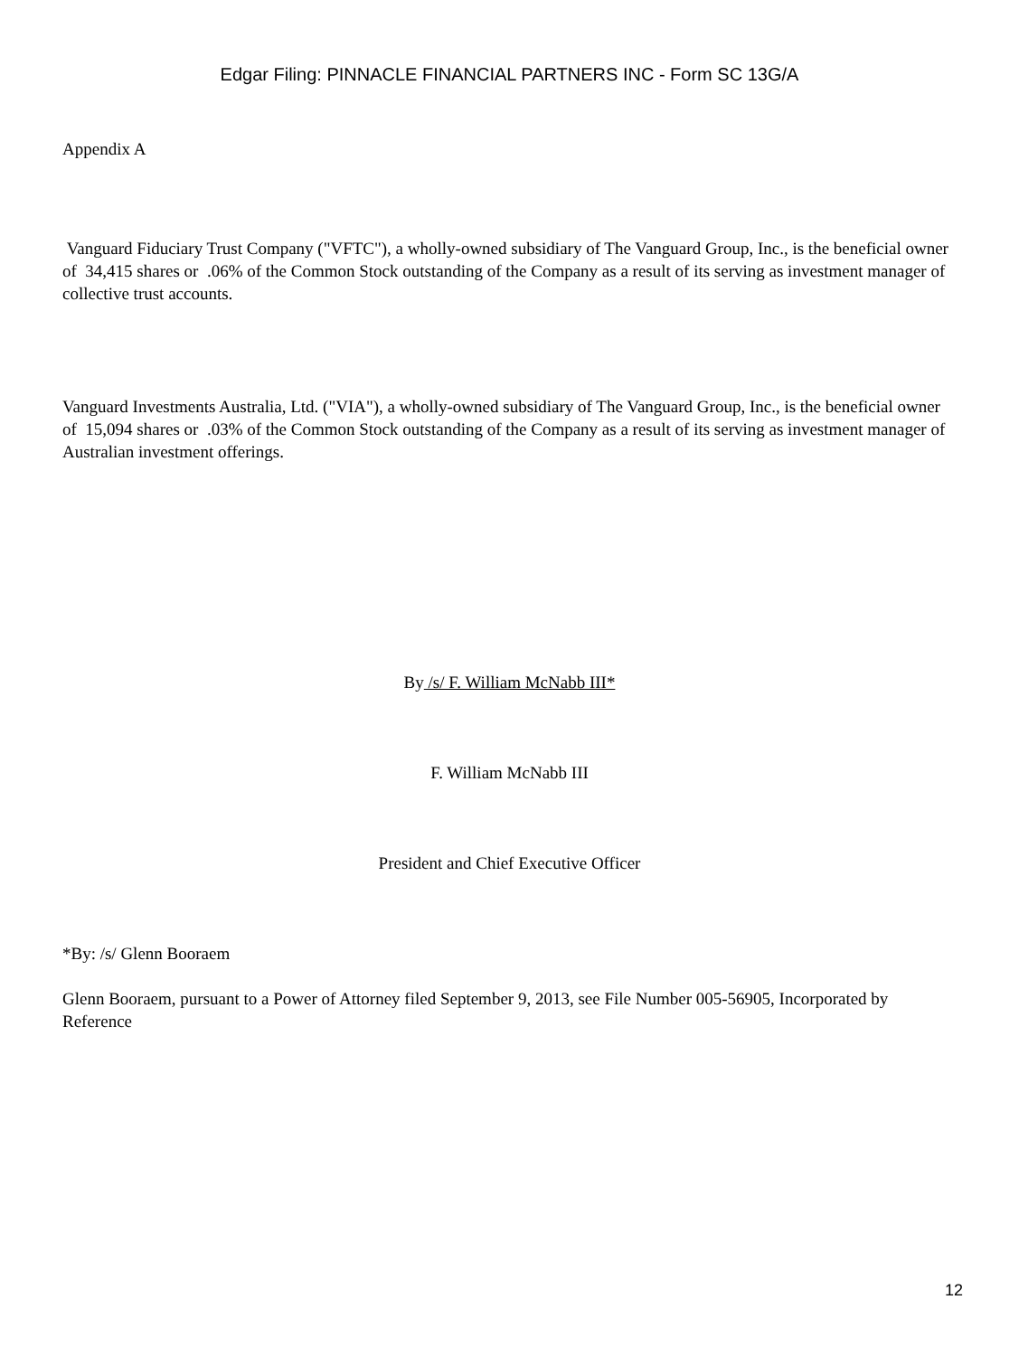Edgar Filing: PINNACLE FINANCIAL PARTNERS INC - Form SC 13G/A
Appendix A
Vanguard Fiduciary Trust Company ("VFTC"), a wholly-owned subsidiary of The Vanguard Group, Inc., is the beneficial owner of 34,415 shares or .06% of the Common Stock outstanding of the Company as a result of its serving as investment manager of collective trust accounts.
Vanguard Investments Australia, Ltd. ("VIA"), a wholly-owned subsidiary of The Vanguard Group, Inc., is the beneficial owner of 15,094 shares or .03% of the Common Stock outstanding of the Company as a result of its serving as investment manager of Australian investment offerings.
By /s/ F. William McNabb III*
F. William McNabb III
President and Chief Executive Officer
*By: /s/ Glenn Booraem
Glenn Booraem, pursuant to a Power of Attorney filed September 9, 2013, see File Number 005-56905, Incorporated by Reference
12